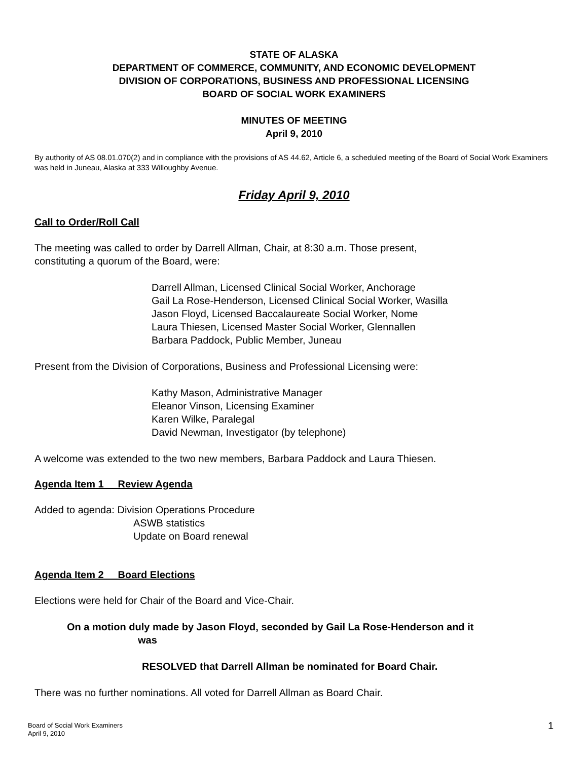STATE OF ALASKA
DEPARTMENT OF COMMERCE, COMMUNITY, AND ECONOMIC DEVELOPMENT
DIVISION OF CORPORATIONS, BUSINESS AND PROFESSIONAL LICENSING
BOARD OF SOCIAL WORK EXAMINERS
MINUTES OF MEETING
April 9, 2010
By authority of AS 08.01.070(2) and in compliance with the provisions of AS 44.62, Article 6, a scheduled meeting of the Board of Social Work Examiners was held in Juneau, Alaska at 333 Willoughby Avenue.
Friday April 9, 2010
Call to Order/Roll Call
The meeting was called to order by Darrell Allman, Chair, at 8:30 a.m. Those present,
constituting a quorum of the Board, were:
Darrell Allman, Licensed Clinical Social Worker, Anchorage
Gail La Rose-Henderson, Licensed Clinical Social Worker, Wasilla
Jason Floyd, Licensed Baccalaureate Social Worker, Nome
Laura Thiesen, Licensed Master Social Worker, Glennallen
Barbara Paddock, Public Member, Juneau
Present from the Division of Corporations, Business and Professional Licensing were:
Kathy Mason, Administrative Manager
Eleanor Vinson, Licensing Examiner
Karen Wilke, Paralegal
David Newman, Investigator (by telephone)
A welcome was extended to the two new members, Barbara Paddock and Laura Thiesen.
Agenda Item 1 Review Agenda
Added to agenda: Division Operations Procedure
ASWB statistics
Update on Board renewal
Agenda Item 2 Board Elections
Elections were held for Chair of the Board and Vice-Chair.
On a motion duly made by Jason Floyd, seconded by Gail La Rose-Henderson and it
was
RESOLVED that Darrell Allman be nominated for Board Chair.
There was no further nominations. All voted for Darrell Allman as Board Chair.
Board of Social Work Examiners
April 9, 2010
1